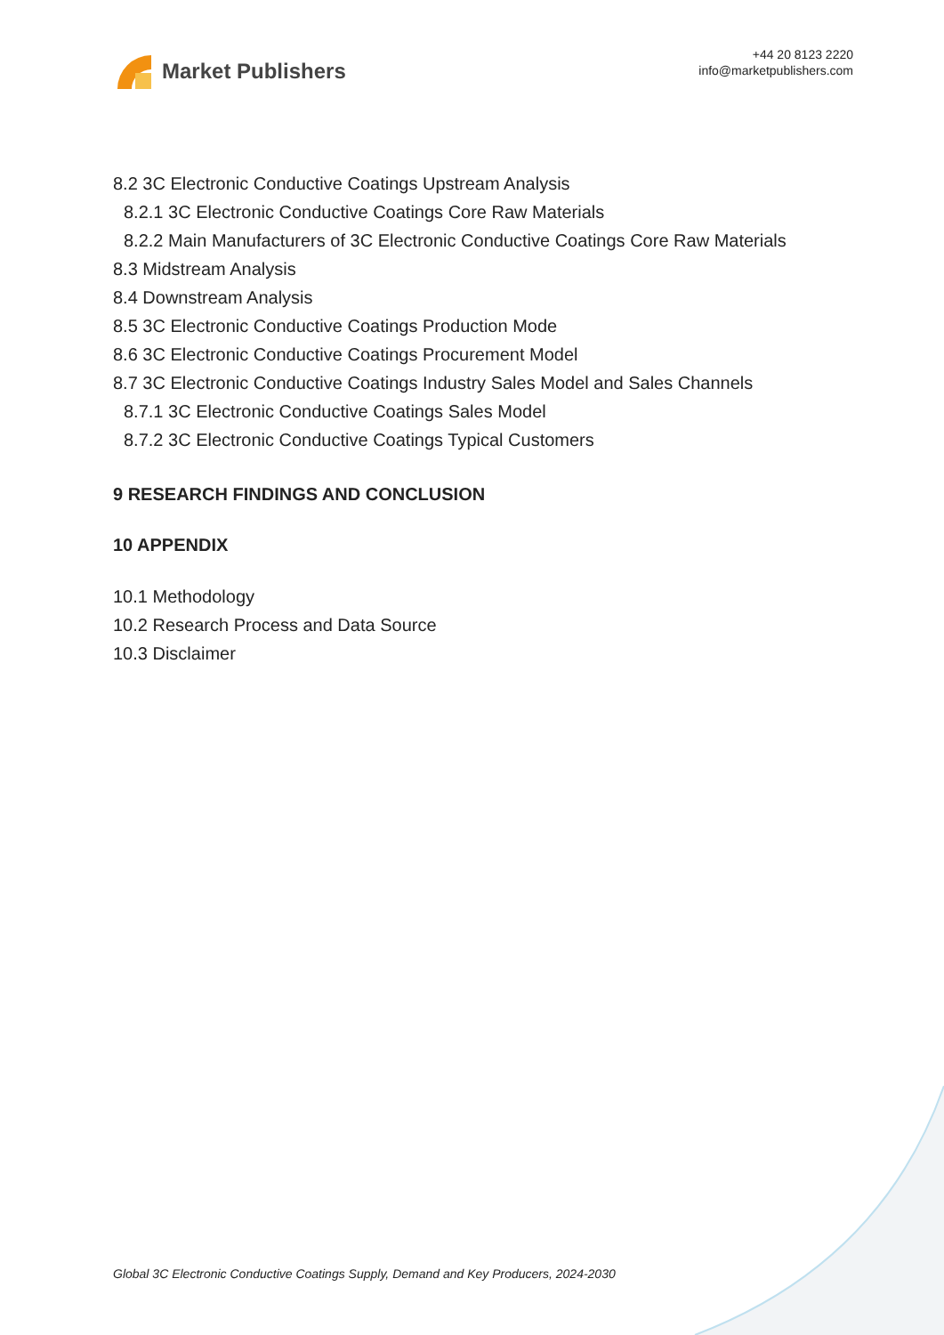Market Publishers
+44 20 8123 2220
info@marketpublishers.com
8.2 3C Electronic Conductive Coatings Upstream Analysis
8.2.1 3C Electronic Conductive Coatings Core Raw Materials
8.2.2 Main Manufacturers of 3C Electronic Conductive Coatings Core Raw Materials
8.3 Midstream Analysis
8.4 Downstream Analysis
8.5 3C Electronic Conductive Coatings Production Mode
8.6 3C Electronic Conductive Coatings Procurement Model
8.7 3C Electronic Conductive Coatings Industry Sales Model and Sales Channels
8.7.1 3C Electronic Conductive Coatings Sales Model
8.7.2 3C Electronic Conductive Coatings Typical Customers
9 RESEARCH FINDINGS AND CONCLUSION
10 APPENDIX
10.1 Methodology
10.2 Research Process and Data Source
10.3 Disclaimer
Global 3C Electronic Conductive Coatings Supply, Demand and Key Producers, 2024-2030